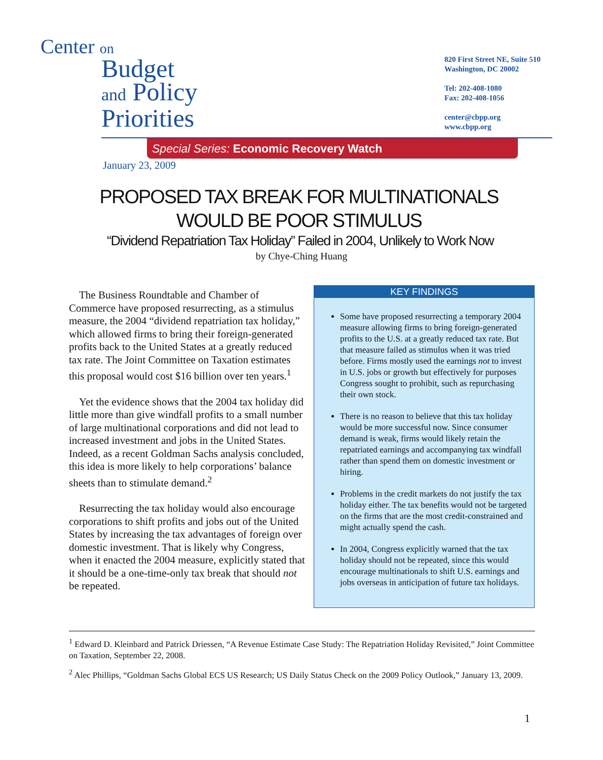Center on
Budget
and Policy
Priorities
820 First Street NE, Suite 510
Washington, DC 20002
Tel: 202-408-1080
Fax: 202-408-1056
center@cbpp.org
www.cbpp.org
Special Series: Economic Recovery Watch
January 23, 2009
PROPOSED TAX BREAK FOR MULTINATIONALS
WOULD BE POOR STIMULUS
“Dividend Repatriation Tax Holiday” Failed in 2004, Unlikely to Work Now
by Chye-Ching Huang
The Business Roundtable and Chamber of Commerce have proposed resurrecting, as a stimulus measure, the 2004 “dividend repatriation tax holiday,” which allowed firms to bring their foreign-generated profits back to the United States at a greatly reduced tax rate. The Joint Committee on Taxation estimates this proposal would cost $16 billion over ten years.<sup>1</sup>
Yet the evidence shows that the 2004 tax holiday did little more than give windfall profits to a small number of large multinational corporations and did not lead to increased investment and jobs in the United States. Indeed, as a recent Goldman Sachs analysis concluded, this idea is more likely to help corporations’ balance sheets than to stimulate demand.<sup>2</sup>
Resurrecting the tax holiday would also encourage corporations to shift profits and jobs out of the United States by increasing the tax advantages of foreign over domestic investment. That is likely why Congress, when it enacted the 2004 measure, explicitly stated that it should be a one-time-only tax break that should not be repeated.
KEY FINDINGS
Some have proposed resurrecting a temporary 2004 measure allowing firms to bring foreign-generated profits to the U.S. at a greatly reduced tax rate. But that measure failed as stimulus when it was tried before. Firms mostly used the earnings not to invest in U.S. jobs or growth but effectively for purposes Congress sought to prohibit, such as repurchasing their own stock.
There is no reason to believe that this tax holiday would be more successful now. Since consumer demand is weak, firms would likely retain the repatriated earnings and accompanying tax windfall rather than spend them on domestic investment or hiring.
Problems in the credit markets do not justify the tax holiday either. The tax benefits would not be targeted on the firms that are the most credit-constrained and might actually spend the cash.
In 2004, Congress explicitly warned that the tax holiday should not be repeated, since this would encourage multinationals to shift U.S. earnings and jobs overseas in anticipation of future tax holidays.
<sup>1</sup> Edward D. Kleinbard and Patrick Driessen, “A Revenue Estimate Case Study: The Repatriation Holiday Revisited,” Joint Committee on Taxation, September 22, 2008.
<sup>2</sup> Alec Phillips, “Goldman Sachs Global ECS US Research; US Daily Status Check on the 2009 Policy Outlook,” January 13, 2009.
1